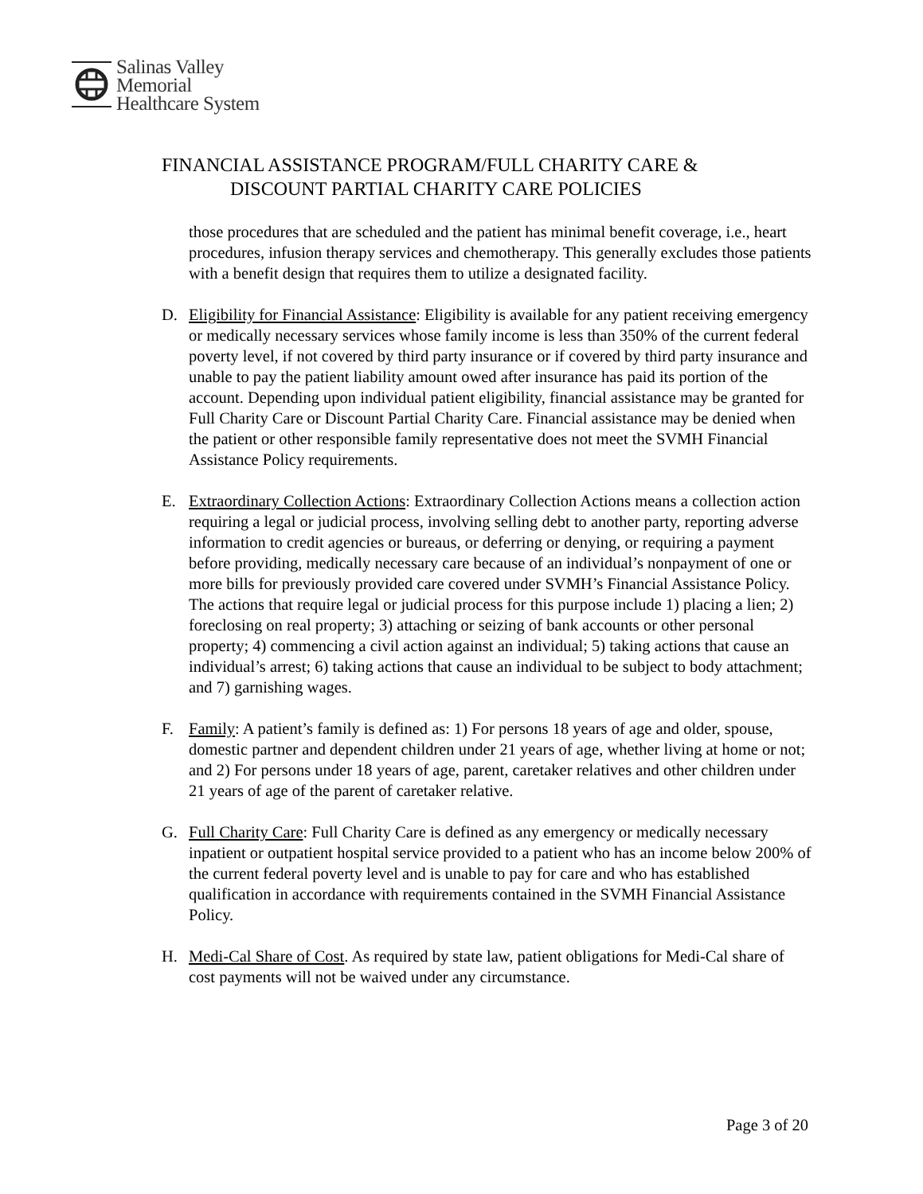Salinas Valley
Memorial
Healthcare System
FINANCIAL ASSISTANCE PROGRAM/FULL CHARITY CARE &
DISCOUNT PARTIAL CHARITY CARE POLICIES
those procedures that are scheduled and the patient has minimal benefit coverage, i.e., heart procedures, infusion therapy services and chemotherapy. This generally excludes those patients with a benefit design that requires them to utilize a designated facility.
D. Eligibility for Financial Assistance: Eligibility is available for any patient receiving emergency or medically necessary services whose family income is less than 350% of the current federal poverty level, if not covered by third party insurance or if covered by third party insurance and unable to pay the patient liability amount owed after insurance has paid its portion of the account. Depending upon individual patient eligibility, financial assistance may be granted for Full Charity Care or Discount Partial Charity Care. Financial assistance may be denied when the patient or other responsible family representative does not meet the SVMH Financial Assistance Policy requirements.
E. Extraordinary Collection Actions: Extraordinary Collection Actions means a collection action requiring a legal or judicial process, involving selling debt to another party, reporting adverse information to credit agencies or bureaus, or deferring or denying, or requiring a payment before providing, medically necessary care because of an individual’s nonpayment of one or more bills for previously provided care covered under SVMH’s Financial Assistance Policy. The actions that require legal or judicial process for this purpose include 1) placing a lien; 2) foreclosing on real property; 3) attaching or seizing of bank accounts or other personal property; 4) commencing a civil action against an individual; 5) taking actions that cause an individual’s arrest; 6) taking actions that cause an individual to be subject to body attachment; and 7) garnishing wages.
F. Family: A patient’s family is defined as: 1) For persons 18 years of age and older, spouse, domestic partner and dependent children under 21 years of age, whether living at home or not; and 2) For persons under 18 years of age, parent, caretaker relatives and other children under 21 years of age of the parent of caretaker relative.
G. Full Charity Care: Full Charity Care is defined as any emergency or medically necessary inpatient or outpatient hospital service provided to a patient who has an income below 200% of the current federal poverty level and is unable to pay for care and who has established qualification in accordance with requirements contained in the SVMH Financial Assistance Policy.
H. Medi-Cal Share of Cost. As required by state law, patient obligations for Medi-Cal share of cost payments will not be waived under any circumstance.
Page 3 of 20